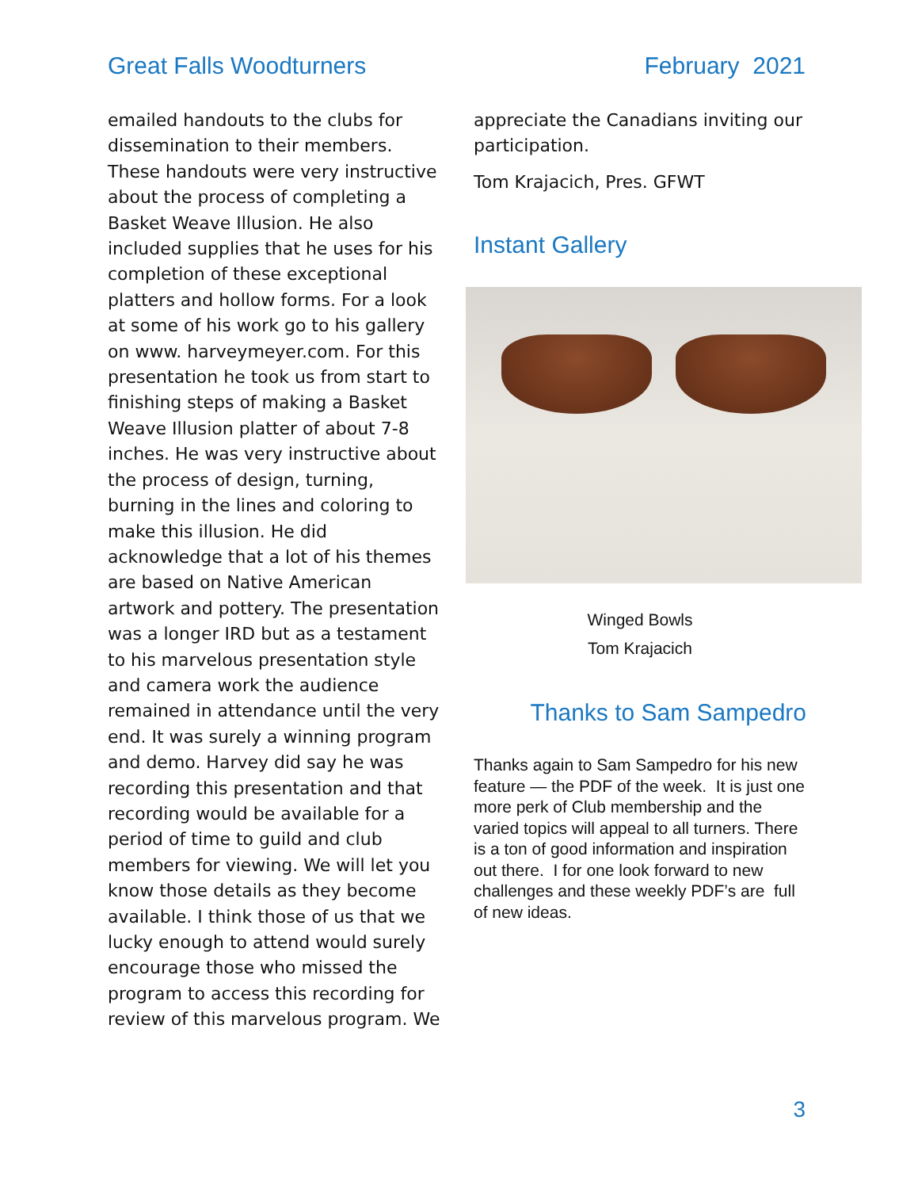Great Falls Woodturners February 2021
emailed handouts to the clubs for dissemination to their members. These handouts were very instructive about the process of completing a Basket Weave Illusion. He also included supplies that he uses for his completion of these exceptional platters and hollow forms. For a look at some of his work go to his gallery on www. harveymeyer.com. For this presentation he took us from start to finishing steps of making a Basket Weave Illusion platter of about 7-8 inches. He was very instructive about the process of design, turning, burning in the lines and coloring to make this illusion. He did acknowledge that a lot of his themes are based on Native American artwork and pottery. The presentation was a longer IRD but as a testament to his marvelous presentation style and camera work the audience remained in attendance until the very end. It was surely a winning program and demo. Harvey did say he was recording this presentation and that recording would be available for a period of time to guild and club members for viewing. We will let you know those details as they become available. I think those of us that we lucky enough to attend would surely encourage those who missed the program to access this recording for review of this marvelous program. We
appreciate the Canadians inviting our participation.
Tom Krajacich, Pres. GFWT
Instant Gallery
Winged Bowls
Tom Krajacich
Thanks to Sam Sampedro
Thanks again to Sam Sampedro for his new feature — the PDF of the week. It is just one more perk of Club membership and the varied topics will appeal to all turners. There is a ton of good information and inspiration out there. I for one look forward to new challenges and these weekly PDF’s are full of new ideas.
3